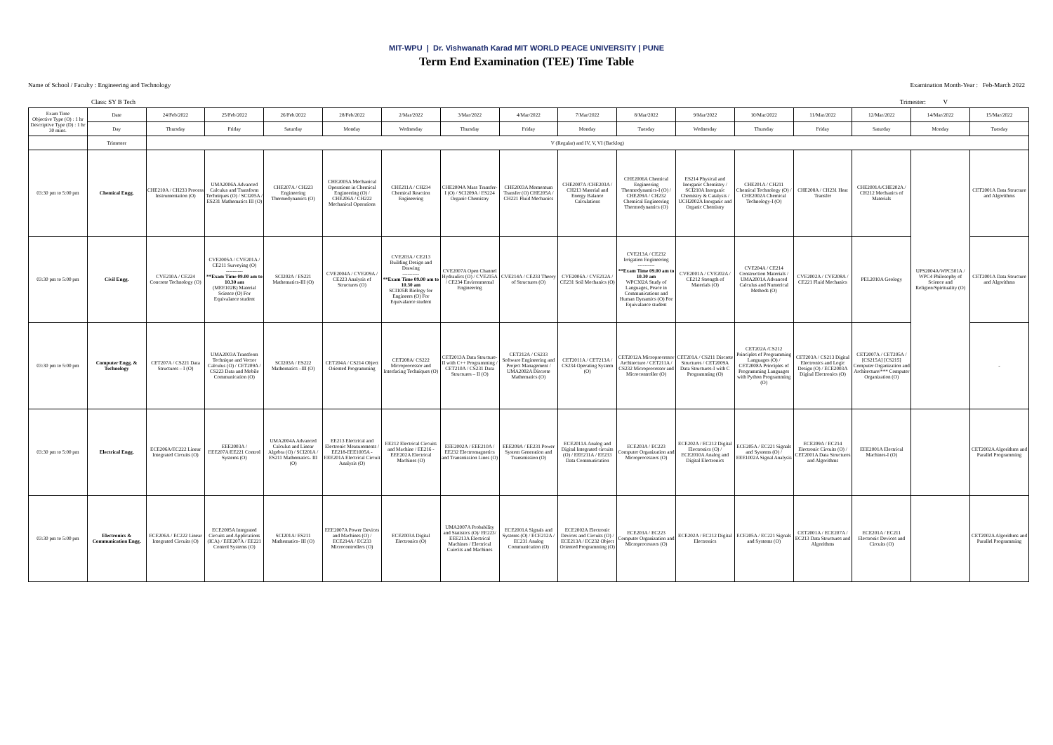MIT-WPU | Dr. Vishwanath Karad MIT WORLD PEACE UNIVERSITY | PUNE
Term End Examination (TEE) Time Table
Name of School / Faculty : Engineering and Technology Examination Month-Year : Feb-March 2022
Class: SY B Tech Trimester: V
| Exam Time Objective Type (O) : 1 hr Descriptive Type (D) : 1 hr 30 mins. | Date | 24/Feb/2022 | 25/Feb/2022 | 26/Feb/2022 | 28/Feb/2022 | 2/Mar/2022 | 3/Mar/2022 | 4/Mar/2022 | 7/Mar/2022 | 8/Mar/2022 | 9/Mar/2022 | 10/Mar/2022 | 11/Mar/2022 | 12/Mar/2022 | 14/Mar/2022 | 15/Mar/2022 |
| | Day | Thursday | Friday | Saturday | Monday | Wednesday | Thursday | Friday | Monday | Tuesday | Wednesday | Thursday | Friday | Saturday | Monday | Tuesday |
| | Trimester | V (Regular) and IV, V, VI (Backlog) | | | | | | | | | | | | | | |
| 03:30 pm to 5:00 pm | Chemical Engg. | CHE210A / CH233 Process Instrumentation (O) | UMA2006A Advanced Calculus and Transform Techniques (O) / SCI205A / ES231 Mathematics III (O) | CHE207A / CH223 Engineering Thermodynamics (O) | CHE2005A Mechanical Operations in Chemical Engineering (O) / CHE206A / CH222 Mechanical Operations | CHE211A / CH234 Chemical Reaction Engineering | CHE2004A Mass Transfer-I (O) / SCI209A / ES224 Organic Chemistry | CHE2003A Momentum Transfer (O) CHE205A / CH221 Fluid Mechanics | CHE2007A /CHE203A / CH213 Material and Energy Balance Calculations | CHE2006A Chemical Engineering Thermodynamics-I (O) / CHE209A / CH232 Chemical Engineering Thermodynamics (O) | ES214 Physical and Inorganic Chemistry / SCI210A Inorganic Chemistry & Catalysis / UCH2002A Inorganic and Organic Chemistry | CHE201A / CH211 Chemical Technology (O) / CHE2002A Chemical Technology-I (O) | CHE208A / CH231 Heat Transfer | CHE2001A/CHE202A / CH212 Mechanics of Materials | UPS2004A/WPC501A / WPC4 Philosophy of Science and Religion/Spirituality (O) | CET2001A Data Structure and Algorithms |
| 03:30 pm to 5:00 pm | Civil Engg. | CVE210A / CE224 Concrete Technology (O) | CVE2005A / CVE201A / CE211 Surveying (O) ---------- **Exam Time 09.00 am to 10.30 am (MEE102B) Material Science (O) For Equivalance student | SCI202A / ES221 Mathematics-III (O) | CVE2004A / CVE209A / CE223 Analysis of Structures (O) | CVE203A / CE213 Building Design and Drawing ---------- **Exam Time 09.00 am to 10.30 am SCI105B Biology for Engineers (O) For Equivalance student | CVE2007A Open Channel Hydraulics (O) / CVE215A / CE234 Environmental Engineering | CVE214A / CE233 Theory of Structures (O) | CVE2006A / CVE212A / CE231 Soil Mechanics (O) | CVE213A / CE232 Irrigation Engineering ---------- **Exam Time 09.00 am to 10.30 am WPC302A Study of Languages, Peace in Communications and Human Dynamics (O) For Equivalance student | CVE2001A / CVE202A / CE212 Strength of Materials (O) | CVE204A / CE214 Construction Materials / UMA2001A Advanced Calculus and Numerical Methods (O) | CVE2002A / CVE208A / CE221 Fluid Mechanics | PEL2010A Geology | | CET2001A Data Structure and Algorithms |
| 03:30 pm to 5:00 pm | Computer Engg. & Technology | CET207A / CS221 Data Structures – I (O) | UMA2003A Transform Technique and Vector Calculus (O) / CET209A / CS223 Data and Mobile Communication (O) | SCI203A / ES222 Mathematics –III (O) | CET204A / CS214 Object Oriented Programming | CET208A/ CS222 Microprocessor and Interfacing Techniques (O) | CET2013A Data Structure-II with C++ Programming / CET210A / CS231 Data Structures – II (O) | CET212A / CS233 Software Engineering and Project Management / UMA2002A Discrete Mathematics (O) | CET2011A / CET213A / CS234 Operating System (O) | CET2012A Microprocessor Architecture / CET211A / CS232 Microprocessor and Microcontroller (O) | CET201A / CS211 Discrete Structures / CET2009A Data Structures-I with C Programming (O) | CET202A /CS212 Principles of Programming Languages (O) / CET2008A Principles of Programming Languages with Python Programming (O) | CET203A / CS213 Digital Electronics and Logic Design (O) / ECE2003A Digital Electronics (O) | CET2007A / CET205A / [CS215A] [CS215] Computer Organization and Architecture/*** Computer Organization (O) | | - |
| 03:30 pm to 5:00 pm | Electrical Engg. | ECE206A/EC222 Linear Integrated Circuits (O) | EEE2003A / EEE207A/EE221 Control Systems (O) | UMA2004A Advanced Calculus and Linear Algebra (O) / SCI201A / ES211 Mathematics- III (O) | EE213 Electrical and Electronic Measurements / EE218-EEE1005A - EEE201A Electrical Circuit Analysis (O) | EE212 Electrical Circuits and Machine / EE216 - EEE202A Electrical Machines (O) | EEE2002A / EEE210A / EE232 Electromagnetics and Transmission Lines (O) | EEE209A / EE231 Power System Generation and Transmission (O) | ECE2011A Analog and Digital Integrated circuits (O) / EEE211A / EE233 Data Communication | ECE203A / EC223 Computer Organization and Microprocessors (O) | ECE202A / EC212 Digital Electronics (O) / ECE2010A Analog and Digital Electronics | ECE205A / EC221 Signals and Systems (O) / EEE1002A Signal Analysis | ECE209A / EC214 Electronic Circuits (O) / CET2001A Data Structures and Algorithms | EEE2001A Electrical Machines-I (O) | | CET2002A Algorithms and Parallel Programming |
| 03:30 pm to 5:00 pm | Electronics & Communication Engg. | ECE206A / EC222 Linear Integrated Circuits (O) | ECE2005A Integrated Circuits and Applications (ICA) / EEE207A / EE221 Control Systems (O) | SCI201A/ ES211 Mathematics- III (O) | EEE2007A Power Devices and Machines (O) / ECE214A / EC233 Microcontrollers (O) | ECE2003A Digital Electronics (O) | UMA2007A Probability and Statistics (O)/ EE223/ EEE213A Electrical Machines / Electrical Cuircits and Machines | ECE2001A Signals and Systems (O) / ECE212A / EC231 Analog Communication (O) | ECE2002A Electronic Devices and Circuits (O) / ECE213A / EC232 Object Oriented Programming (O) | ECE203A / EC223 Computer Organization and Microprocessors (O) | ECE202A / EC212 Digital Electronics | ECE205A / EC221 Signals and Systems (O) | CET2001A / ECE207A / EC213 Data Structures and Algorithms | ECE201A / EC211 Electronic Devices and Circuits (O) | | CET2002A Algorithms and Parallel Programming |